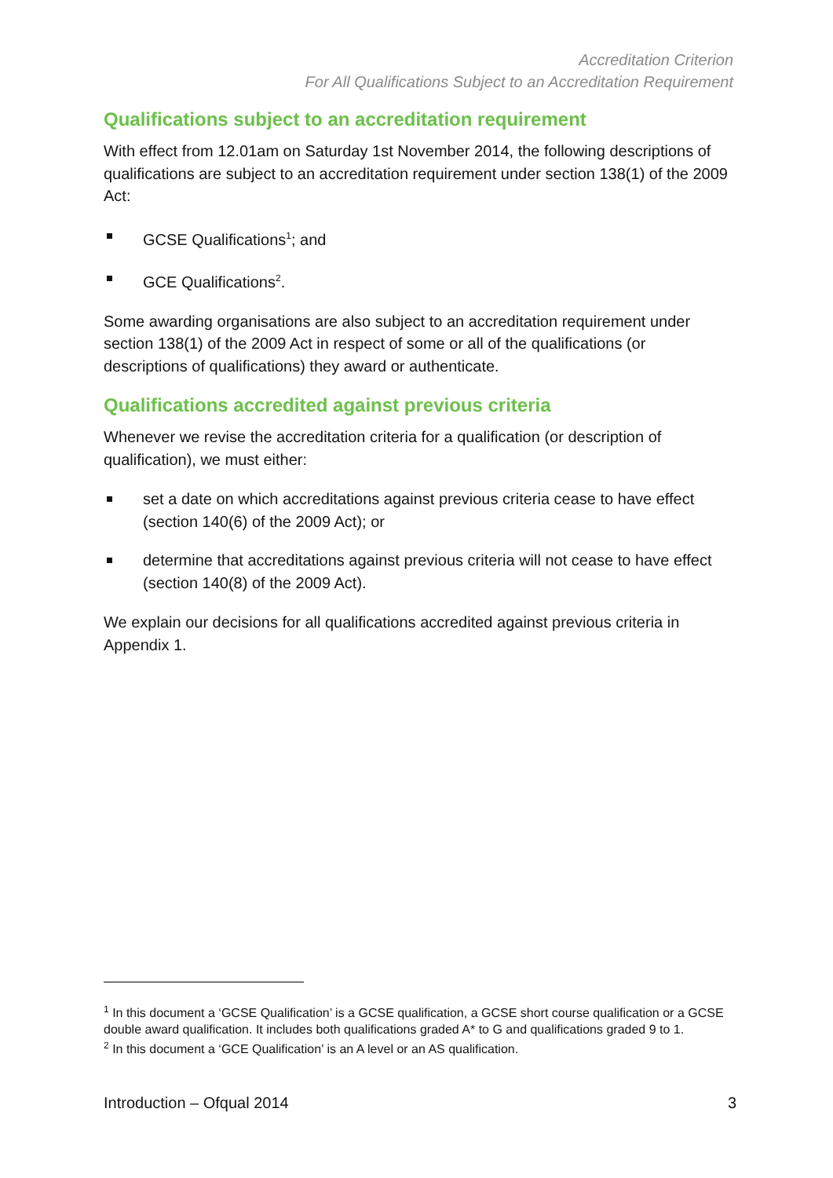Accreditation Criterion
For All Qualifications Subject to an Accreditation Requirement
Qualifications subject to an accreditation requirement
With effect from 12.01am on Saturday 1st November 2014, the following descriptions of qualifications are subject to an accreditation requirement under section 138(1) of the 2009 Act:
GCSE Qualifications<sup>1</sup>; and
GCE Qualifications<sup>2</sup>.
Some awarding organisations are also subject to an accreditation requirement under section 138(1) of the 2009 Act in respect of some or all of the qualifications (or descriptions of qualifications) they award or authenticate.
Qualifications accredited against previous criteria
Whenever we revise the accreditation criteria for a qualification (or description of qualification), we must either:
set a date on which accreditations against previous criteria cease to have effect (section 140(6) of the 2009 Act); or
determine that accreditations against previous criteria will not cease to have effect (section 140(8) of the 2009 Act).
We explain our decisions for all qualifications accredited against previous criteria in Appendix 1.
<sup>1</sup> In this document a ‘GCSE Qualification’ is a GCSE qualification, a GCSE short course qualification or a GCSE double award qualification. It includes both qualifications graded A* to G and qualifications graded 9 to 1.
<sup>2</sup> In this document a ‘GCE Qualification’ is an A level or an AS qualification.
Introduction – Ofqual 2014 3